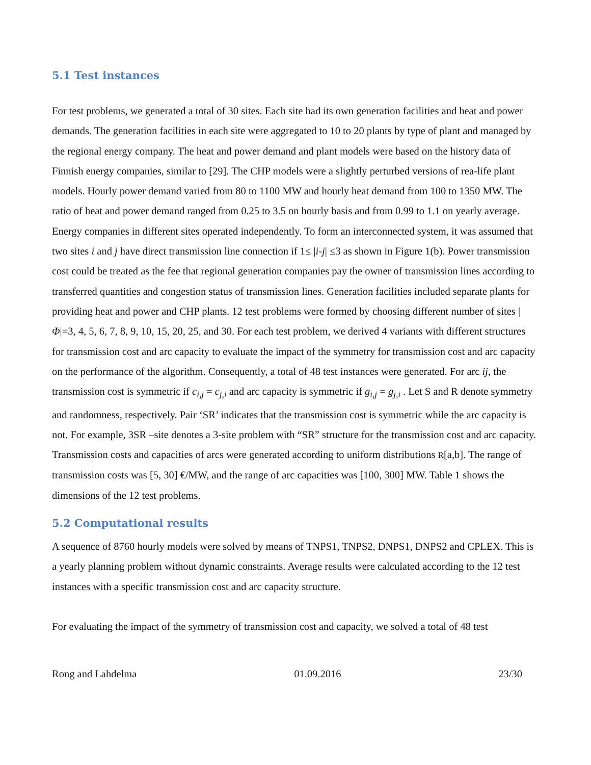5.1 Test instances
For test problems, we generated a total of 30 sites. Each site had its own generation facilities and heat and power demands. The generation facilities in each site were aggregated to 10 to 20 plants by type of plant and managed by the regional energy company. The heat and power demand and plant models were based on the history data of Finnish energy companies, similar to [29]. The CHP models were a slightly perturbed versions of rea-life plant models. Hourly power demand varied from 80 to 1100 MW and hourly heat demand from 100 to 1350 MW. The ratio of heat and power demand ranged from 0.25 to 3.5 on hourly basis and from 0.99 to 1.1 on yearly average. Energy companies in different sites operated independently. To form an interconnected system, it was assumed that two sites i and j have direct transmission line connection if 1≤ |i-j| ≤3 as shown in Figure 1(b). Power transmission cost could be treated as the fee that regional generation companies pay the owner of transmission lines according to transferred quantities and congestion status of transmission lines. Generation facilities included separate plants for providing heat and power and CHP plants. 12 test problems were formed by choosing different number of sites |Φ|=3, 4, 5, 6, 7, 8, 9, 10, 15, 20, 25, and 30. For each test problem, we derived 4 variants with different structures for transmission cost and arc capacity to evaluate the impact of the symmetry for transmission cost and arc capacity on the performance of the algorithm. Consequently, a total of 48 test instances were generated. For arc ij, the transmission cost is symmetric if c<sub>i,j</sub> = c<sub>j,i</sub> and arc capacity is symmetric if g<sub>i,j</sub> = g<sub>j,i</sub> . Let S and R denote symmetry and randomness, respectively. Pair ‘SR’ indicates that the transmission cost is symmetric while the arc capacity is not. For example, 3SR –site denotes a 3-site problem with “SR” structure for the transmission cost and arc capacity. Transmission costs and capacities of arcs were generated according to uniform distributions R[a,b]. The range of transmission costs was [5, 30] €/MW, and the range of arc capacities was [100, 300] MW. Table 1 shows the dimensions of the 12 test problems.
5.2 Computational results
A sequence of 8760 hourly models were solved by means of TNPS1, TNPS2, DNPS1, DNPS2 and CPLEX. This is a yearly planning problem without dynamic constraints. Average results were calculated according to the 12 test instances with a specific transmission cost and arc capacity structure.
For evaluating the impact of the symmetry of transmission cost and capacity, we solved a total of 48 test
Rong and Lahdelma 01.09.2016 23/30